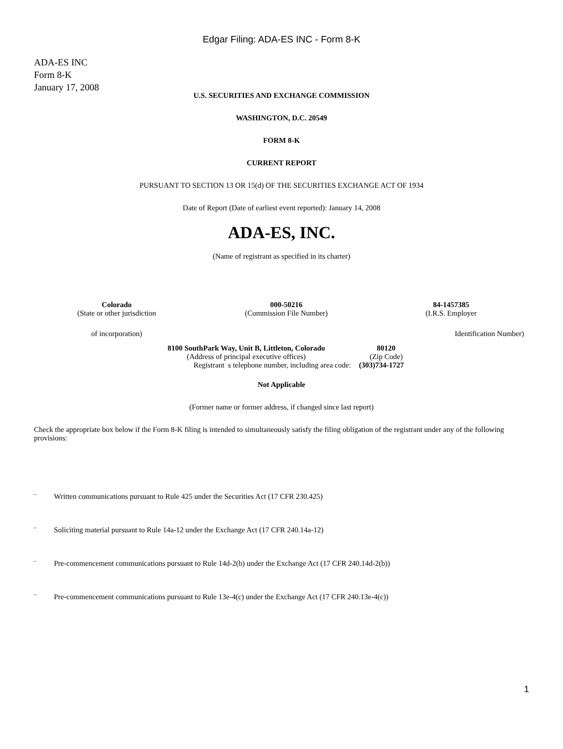Edgar Filing: ADA-ES INC - Form 8-K
ADA-ES INC
Form 8-K
January 17, 2008
U.S. SECURITIES AND EXCHANGE COMMISSION
WASHINGTON, D.C. 20549
FORM 8-K
CURRENT REPORT
PURSUANT TO SECTION 13 OR 15(d) OF THE SECURITIES EXCHANGE ACT OF 1934
Date of Report (Date of earliest event reported): January 14, 2008
ADA-ES, INC.
(Name of registrant as specified in its charter)
| Colorado (State or other jurisdiction | 000-50216 (Commission File Number) | 84-1457385 (I.R.S. Employer |
| of incorporation) | | Identification Number) |
| 8100 SouthPark Way, Unit B, Littleton, Colorado (Address of principal executive offices) | 80120 (Zip Code) |
| Registrant s telephone number, including area code: | (303)734-1727 |
Not Applicable
(Former name or former address, if changed since last report)
Check the appropriate box below if the Form 8-K filing is intended to simultaneously satisfy the filing obligation of the registrant under any of the following provisions:
¨ Written communications pursuant to Rule 425 under the Securities Act (17 CFR 230.425)
¨ Soliciting material pursuant to Rule 14a-12 under the Exchange Act (17 CFR 240.14a-12)
¨ Pre-commencement communications pursuant to Rule 14d-2(b) under the Exchange Act (17 CFR 240.14d-2(b))
¨ Pre-commencement communications pursuant to Rule 13e-4(c) under the Exchange Act (17 CFR 240.13e-4(c))
1